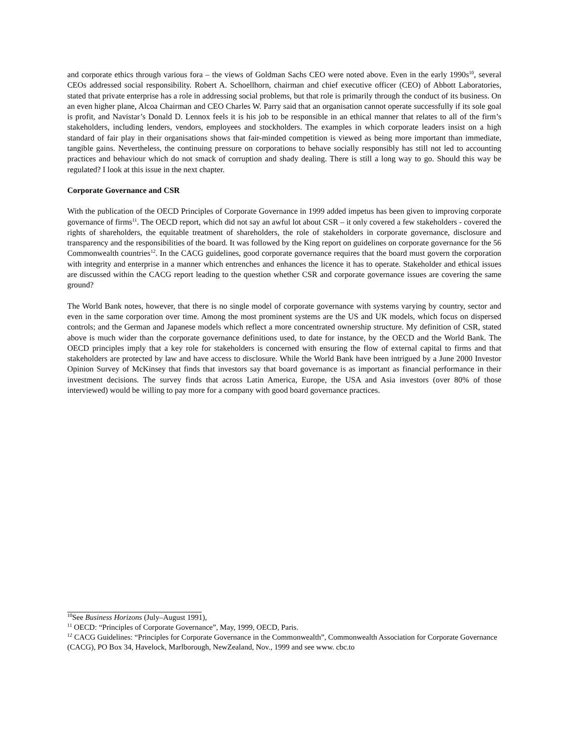and corporate ethics through various fora – the views of Goldman Sachs CEO were noted above. Even in the early 1990s<sup>10</sup>, several CEOs addressed social responsibility. Robert A. Schoellhorn, chairman and chief executive officer (CEO) of Abbott Laboratories, stated that private enterprise has a role in addressing social problems, but that role is primarily through the conduct of its business. On an even higher plane, Alcoa Chairman and CEO Charles W. Parry said that an organisation cannot operate successfully if its sole goal is profit, and Navistar’s Donald D. Lennox feels it is his job to be responsible in an ethical manner that relates to all of the firm’s stakeholders, including lenders, vendors, employees and stockholders. The examples in which corporate leaders insist on a high standard of fair play in their organisations shows that fair-minded competition is viewed as being more important than immediate, tangible gains. Nevertheless, the continuing pressure on corporations to behave socially responsibly has still not led to accounting practices and behaviour which do not smack of corruption and shady dealing. There is still a long way to go. Should this way be regulated? I look at this issue in the next chapter.
Corporate Governance and CSR
With the publication of the OECD Principles of Corporate Governance in 1999 added impetus has been given to improving corporate governance of firms<sup>11</sup>. The OECD report, which did not say an awful lot about CSR – it only covered a few stakeholders - covered the rights of shareholders, the equitable treatment of shareholders, the role of stakeholders in corporate governance, disclosure and transparency and the responsibilities of the board. It was followed by the King report on guidelines on corporate governance for the 56 Commonwealth countries<sup>12</sup>. In the CACG guidelines, good corporate governance requires that the board must govern the corporation with integrity and enterprise in a manner which entrenches and enhances the licence it has to operate. Stakeholder and ethical issues are discussed within the CACG report leading to the question whether CSR and corporate governance issues are covering the same ground?
The World Bank notes, however, that there is no single model of corporate governance with systems varying by country, sector and even in the same corporation over time. Among the most prominent systems are the US and UK models, which focus on dispersed controls; and the German and Japanese models which reflect a more concentrated ownership structure. My definition of CSR, stated above is much wider than the corporate governance definitions used, to date for instance, by the OECD and the World Bank. The OECD principles imply that a key role for stakeholders is concerned with ensuring the flow of external capital to firms and that stakeholders are protected by law and have access to disclosure. While the World Bank have been intrigued by a June 2000 Investor Opinion Survey of McKinsey that finds that investors say that board governance is as important as financial performance in their investment decisions. The survey finds that across Latin America, Europe, the USA and Asia investors (over 80% of those interviewed) would be willing to pay more for a company with good board governance practices.
<sup>10</sup> See Business Horizons (July–August 1991),
<sup>11</sup> OECD: “Principles of Corporate Governance”, May, 1999, OECD, Paris.
<sup>12</sup> CACG Guidelines: “Principles for Corporate Governance in the Commonwealth”, Commonwealth Association for Corporate Governance (CACG), PO Box 34, Havelock, Marlborough, NewZealand, Nov., 1999 and see www. cbc.to